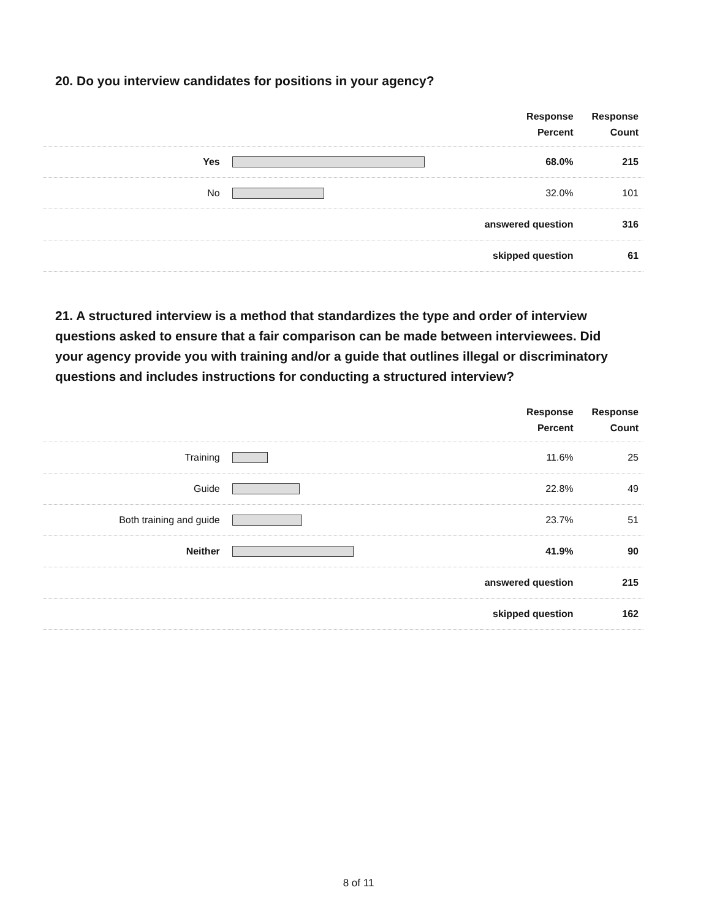20. Do you interview candidates for positions in your agency?
| | | Response Percent | Response Count |
| --- | --- | --- | --- |
| Yes | | 68.0% | 215 |
| No | | 32.0% | 101 |
| | | answered question | 316 |
| | | skipped question | 61 |
21. A structured interview is a method that standardizes the type and order of interview questions asked to ensure that a fair comparison can be made between interviewees. Did your agency provide you with training and/or a guide that outlines illegal or discriminatory questions and includes instructions for conducting a structured interview?
| | | Response Percent | Response Count |
| --- | --- | --- | --- |
| Training | | 11.6% | 25 |
| Guide | | 22.8% | 49 |
| Both training and guide | | 23.7% | 51 |
| Neither | | 41.9% | 90 |
| | | answered question | 215 |
| | | skipped question | 162 |
8 of 11